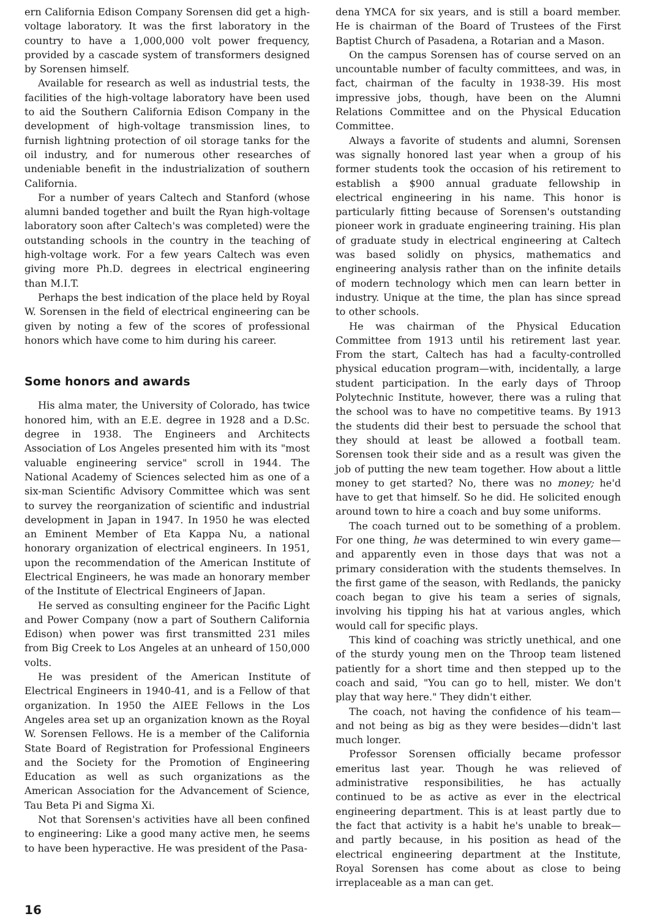ern California Edison Company Sorensen did get a high-voltage laboratory. It was the first laboratory in the country to have a 1,000,000 volt power frequency, provided by a cascade system of transformers designed by Sorensen himself.
Available for research as well as industrial tests, the facilities of the high-voltage laboratory have been used to aid the Southern California Edison Company in the development of high-voltage transmission lines, to furnish lightning protection of oil storage tanks for the oil industry, and for numerous other researches of undeniable benefit in the industrialization of southern California.
For a number of years Caltech and Stanford (whose alumni banded together and built the Ryan high-voltage laboratory soon after Caltech's was completed) were the outstanding schools in the country in the teaching of high-voltage work. For a few years Caltech was even giving more Ph.D. degrees in electrical engineering than M.I.T.
Perhaps the best indication of the place held by Royal W. Sorensen in the field of electrical engineering can be given by noting a few of the scores of professional honors which have come to him during his career.
Some honors and awards
His alma mater, the University of Colorado, has twice honored him, with an E.E. degree in 1928 and a D.Sc. degree in 1938. The Engineers and Architects Association of Los Angeles presented him with its "most valuable engineering service" scroll in 1944. The National Academy of Sciences selected him as one of a six-man Scientific Advisory Committee which was sent to survey the reorganization of scientific and industrial development in Japan in 1947. In 1950 he was elected an Eminent Member of Eta Kappa Nu, a national honorary organization of electrical engineers. In 1951, upon the recommendation of the American Institute of Electrical Engineers, he was made an honorary member of the Institute of Electrical Engineers of Japan.
He served as consulting engineer for the Pacific Light and Power Company (now a part of Southern California Edison) when power was first transmitted 231 miles from Big Creek to Los Angeles at an unheard of 150,000 volts.
He was president of the American Institute of Electrical Engineers in 1940-41, and is a Fellow of that organization. In 1950 the AIEE Fellows in the Los Angeles area set up an organization known as the Royal W. Sorensen Fellows. He is a member of the California State Board of Registration for Professional Engineers and the Society for the Promotion of Engineering Education as well as such organizations as the American Association for the Advancement of Science, Tau Beta Pi and Sigma Xi.
Not that Sorensen's activities have all been confined to engineering: Like a good many active men, he seems to have been hyperactive. He was president of the Pasa-
dena YMCA for six years, and is still a board member. He is chairman of the Board of Trustees of the First Baptist Church of Pasadena, a Rotarian and a Mason.
On the campus Sorensen has of course served on an uncountable number of faculty committees, and was, in fact, chairman of the faculty in 1938-39. His most impressive jobs, though, have been on the Alumni Relations Committee and on the Physical Education Committee.
Always a favorite of students and alumni, Sorensen was signally honored last year when a group of his former students took the occasion of his retirement to establish a $900 annual graduate fellowship in electrical engineering in his name. This honor is particularly fitting because of Sorensen's outstanding pioneer work in graduate engineering training. His plan of graduate study in electrical engineering at Caltech was based solidly on physics, mathematics and engineering analysis rather than on the infinite details of modern technology which men can learn better in industry. Unique at the time, the plan has since spread to other schools.
He was chairman of the Physical Education Committee from 1913 until his retirement last year. From the start, Caltech has had a faculty-controlled physical education program—with, incidentally, a large student participation. In the early days of Throop Polytechnic Institute, however, there was a ruling that the school was to have no competitive teams. By 1913 the students did their best to persuade the school that they should at least be allowed a football team. Sorensen took their side and as a result was given the job of putting the new team together. How about a little money to get started? No, there was no money; he'd have to get that himself. So he did. He solicited enough around town to hire a coach and buy some uniforms.
The coach turned out to be something of a problem. For one thing, he was determined to win every game—and apparently even in those days that was not a primary consideration with the students themselves. In the first game of the season, with Redlands, the panicky coach began to give his team a series of signals, involving his tipping his hat at various angles, which would call for specific plays.
This kind of coaching was strictly unethical, and one of the sturdy young men on the Throop team listened patiently for a short time and then stepped up to the coach and said, "You can go to hell, mister. We don't play that way here." They didn't either.
The coach, not having the confidence of his team—and not being as big as they were besides—didn't last much longer.
Professor Sorensen officially became professor emeritus last year. Though he was relieved of administrative responsibilities, he has actually continued to be as active as ever in the electrical engineering department. This is at least partly due to the fact that activity is a habit he's unable to break—and partly because, in his position as head of the electrical engineering department at the Institute, Royal Sorensen has come about as close to being irreplaceable as a man can get.
16